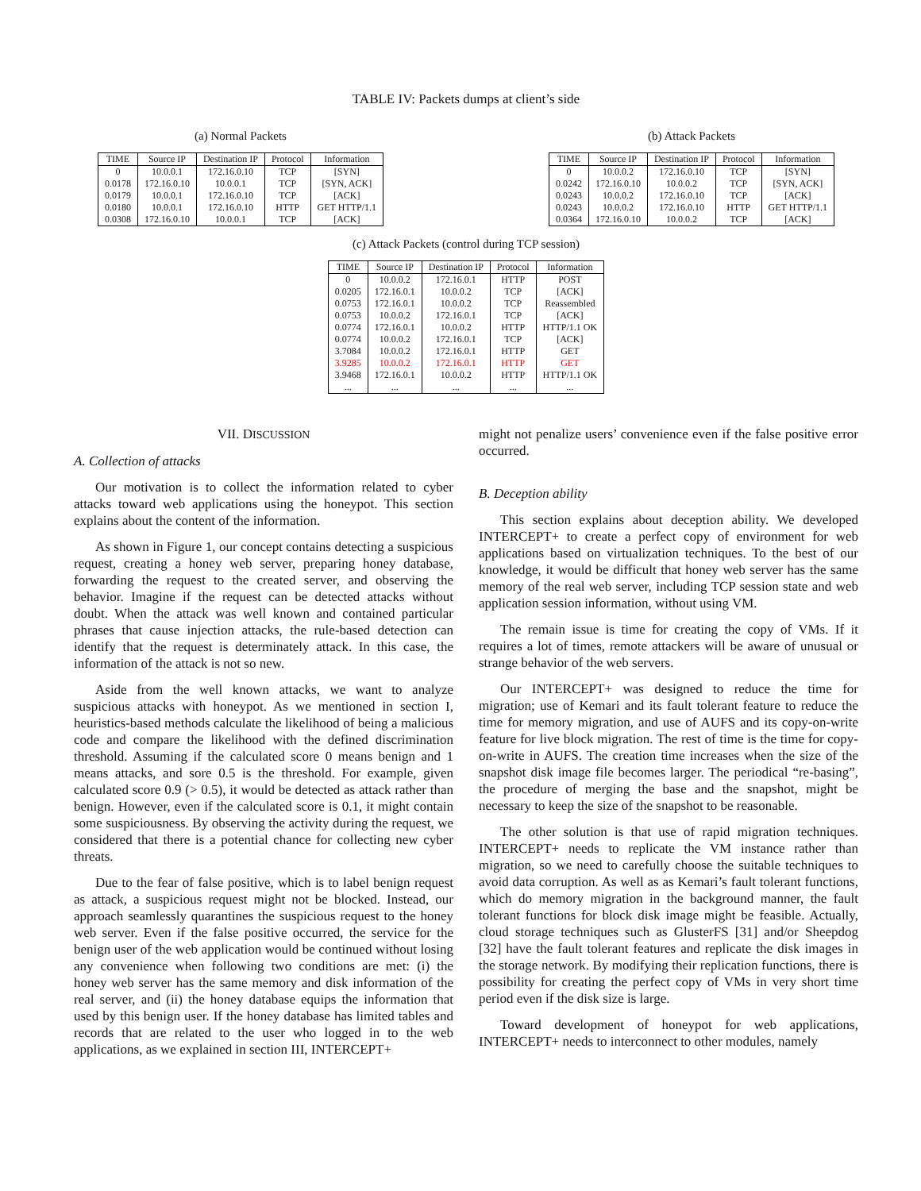TABLE IV: Packets dumps at client’s side
(a) Normal Packets
| TIME | Source IP | Destination IP | Protocol | Information |
| --- | --- | --- | --- | --- |
| 0 | 10.0.0.1 | 172.16.0.10 | TCP | [SYN] |
| 0.0178 | 172.16.0.10 | 10.0.0.1 | TCP | [SYN, ACK] |
| 0.0179 | 10.0.0.1 | 172.16.0.10 | TCP | [ACK] |
| 0.0180 | 10.0.0.1 | 172.16.0.10 | HTTP | GET HTTP/1.1 |
| 0.0308 | 172.16.0.10 | 10.0.0.1 | TCP | [ACK] |
(b) Attack Packets
| TIME | Source IP | Destination IP | Protocol | Information |
| --- | --- | --- | --- | --- |
| 0 | 10.0.0.2 | 172.16.0.10 | TCP | [SYN] |
| 0.0242 | 172.16.0.10 | 10.0.0.2 | TCP | [SYN, ACK] |
| 0.0243 | 10.0.0.2 | 172.16.0.10 | TCP | [ACK] |
| 0.0243 | 10.0.0.2 | 172.16.0.10 | HTTP | GET HTTP/1.1 |
| 0.0364 | 172.16.0.10 | 10.0.0.2 | TCP | [ACK] |
(c) Attack Packets (control during TCP session)
| TIME | Source IP | Destination IP | Protocol | Information |
| --- | --- | --- | --- | --- |
| 0 | 10.0.0.2 | 172.16.0.1 | HTTP | POST |
| 0.0205 | 172.16.0.1 | 10.0.0.2 | TCP | [ACK] |
| 0.0753 | 172.16.0.1 | 10.0.0.2 | TCP | Reassembled |
| 0.0753 | 10.0.0.2 | 172.16.0.1 | TCP | [ACK] |
| 0.0774 | 172.16.0.1 | 10.0.0.2 | HTTP | HTTP/1.1 OK |
| 0.0774 | 10.0.0.2 | 172.16.0.1 | TCP | [ACK] |
| 3.7084 | 10.0.0.2 | 172.16.0.1 | HTTP | GET |
| 3.9285 | 10.0.0.2 | 172.16.0.1 | HTTP | GET |
| 3.9468 | 172.16.0.1 | 10.0.0.2 | HTTP | HTTP/1.1 OK |
| ... | ... | ... | ... | ... |
VII. DISCUSSION
A. Collection of attacks
Our motivation is to collect the information related to cyber attacks toward web applications using the honeypot. This section explains about the content of the information.
As shown in Figure 1, our concept contains detecting a suspicious request, creating a honey web server, preparing honey database, forwarding the request to the created server, and observing the behavior. Imagine if the request can be detected attacks without doubt. When the attack was well known and contained particular phrases that cause injection attacks, the rule-based detection can identify that the request is determinately attack. In this case, the information of the attack is not so new.
Aside from the well known attacks, we want to analyze suspicious attacks with honeypot. As we mentioned in section I, heuristics-based methods calculate the likelihood of being a malicious code and compare the likelihood with the defined discrimination threshold. Assuming if the calculated score 0 means benign and 1 means attacks, and sore 0.5 is the threshold. For example, given calculated score 0.9 (> 0.5), it would be detected as attack rather than benign. However, even if the calculated score is 0.1, it might contain some suspiciousness. By observing the activity during the request, we considered that there is a potential chance for collecting new cyber threats.
Due to the fear of false positive, which is to label benign request as attack, a suspicious request might not be blocked. Instead, our approach seamlessly quarantines the suspicious request to the honey web server. Even if the false positive occurred, the service for the benign user of the web application would be continued without losing any convenience when following two conditions are met: (i) the honey web server has the same memory and disk information of the real server, and (ii) the honey database equips the information that used by this benign user. If the honey database has limited tables and records that are related to the user who logged in to the web applications, as we explained in section III, INTERCEPT+
might not penalize users’ convenience even if the false positive error occurred.
B. Deception ability
This section explains about deception ability. We developed INTERCEPT+ to create a perfect copy of environment for web applications based on virtualization techniques. To the best of our knowledge, it would be difficult that honey web server has the same memory of the real web server, including TCP session state and web application session information, without using VM.
The remain issue is time for creating the copy of VMs. If it requires a lot of times, remote attackers will be aware of unusual or strange behavior of the web servers.
Our INTERCEPT+ was designed to reduce the time for migration; use of Kemari and its fault tolerant feature to reduce the time for memory migration, and use of AUFS and its copy-on-write feature for live block migration. The rest of time is the time for copy-on-write in AUFS. The creation time increases when the size of the snapshot disk image file becomes larger. The periodical “re-basing”, the procedure of merging the base and the snapshot, might be necessary to keep the size of the snapshot to be reasonable.
The other solution is that use of rapid migration techniques. INTERCEPT+ needs to replicate the VM instance rather than migration, so we need to carefully choose the suitable techniques to avoid data corruption. As well as as Kemari’s fault tolerant functions, which do memory migration in the background manner, the fault tolerant functions for block disk image might be feasible. Actually, cloud storage techniques such as GlusterFS [31] and/or Sheepdog [32] have the fault tolerant features and replicate the disk images in the storage network. By modifying their replication functions, there is possibility for creating the perfect copy of VMs in very short time period even if the disk size is large.
Toward development of honeypot for web applications, INTERCEPT+ needs to interconnect to other modules, namely